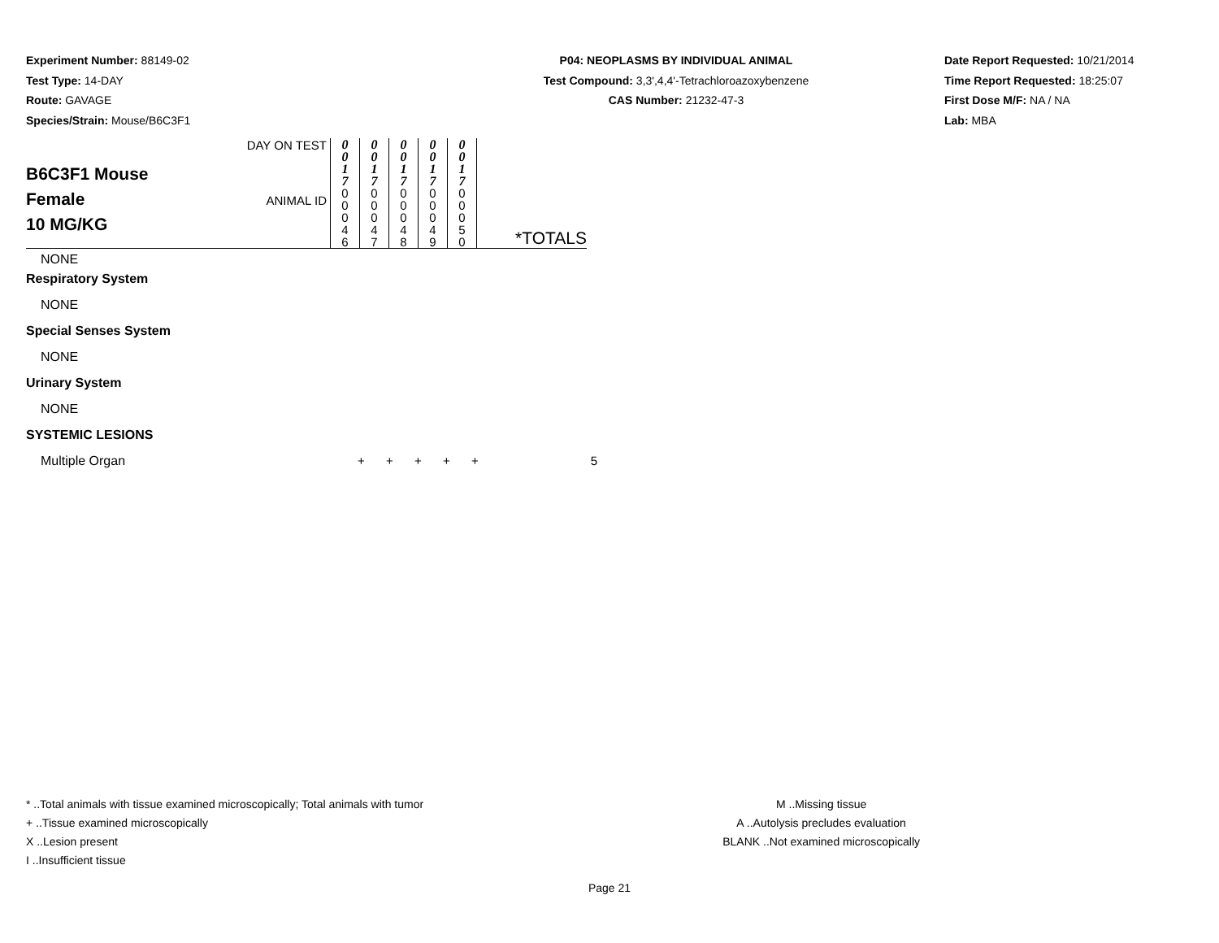Experiment Number: 88149-02
Test Type: 14-DAY
Route: GAVAGE
Species/Strain: Mouse/B6C3F1
P04: NEOPLASMS BY INDIVIDUAL ANIMAL
Test Compound: 3,3',4,4'-Tetrachloroazoxybenzene
CAS Number: 21232-47-3
Date Report Requested: 10/21/2014
Time Report Requested: 18:25:07
First Dose M/F: NA / NA
Lab: MBA
| B6C3F1 Mouse Female 10 MG/KG | DAY ON TEST | 0 0 1 7 | 0 0 1 7 | 0 0 1 7 | 0 0 1 7 | 0 0 1 7 | |
| | ANIMAL ID | 0 0 0 4 6 | 0 0 0 4 7 | 0 0 0 4 8 | 0 0 0 4 9 | 0 0 0 5 0 | *TOTALS |
NONE
Respiratory System
NONE
Special Senses System
NONE
Urinary System
NONE
SYSTEMIC LESIONS
| Multiple Organ | + | + | + | + | + | 5 |
* ..Total animals with tissue examined microscopically; Total animals with tumor
+ ..Tissue examined microscopically
X ..Lesion present
I ..Insufficient tissue
M ..Missing tissue
A ..Autolysis precludes evaluation
BLANK ..Not examined microscopically
Page 21